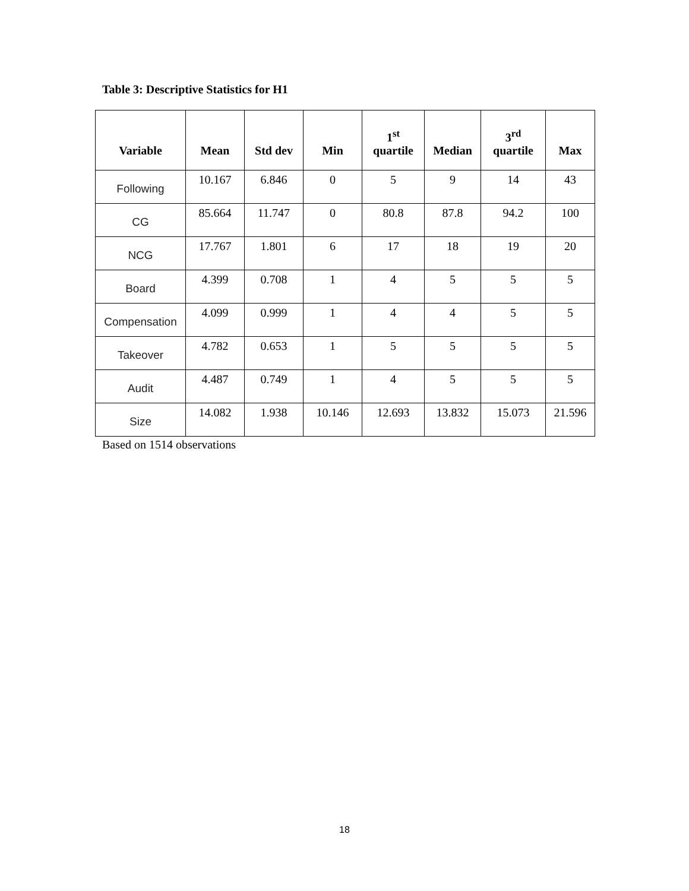Table 3: Descriptive Statistics for H1
| Variable | Mean | Std dev | Min | 1<sup>st</sup> quartile | Median | 3<sup>rd</sup> quartile | Max |
| --- | --- | --- | --- | --- | --- | --- | --- |
| Following | 10.167 | 6.846 | 0 | 5 | 9 | 14 | 43 |
| CG | 85.664 | 11.747 | 0 | 80.8 | 87.8 | 94.2 | 100 |
| NCG | 17.767 | 1.801 | 6 | 17 | 18 | 19 | 20 |
| Board | 4.399 | 0.708 | 1 | 4 | 5 | 5 | 5 |
| Compensation | 4.099 | 0.999 | 1 | 4 | 4 | 5 | 5 |
| Takeover | 4.782 | 0.653 | 1 | 5 | 5 | 5 | 5 |
| Audit | 4.487 | 0.749 | 1 | 4 | 5 | 5 | 5 |
| Size | 14.082 | 1.938 | 10.146 | 12.693 | 13.832 | 15.073 | 21.596 |
Based on 1514 observations
18